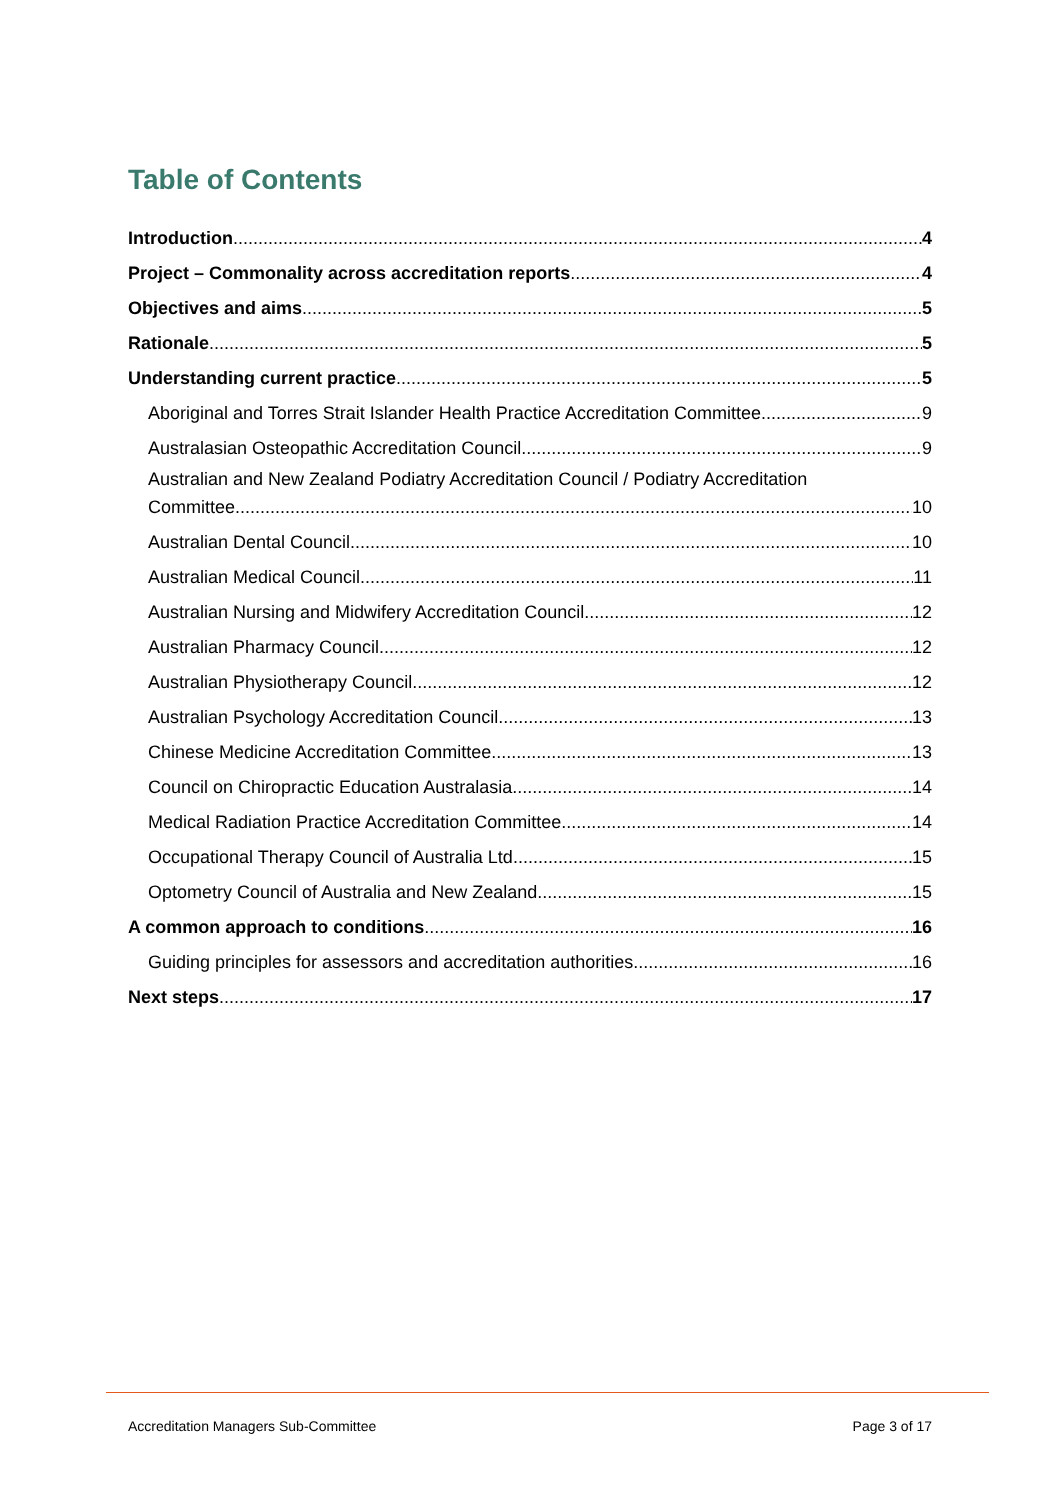Table of Contents
Introduction 4
Project – Commonality across accreditation reports 4
Objectives and aims 5
Rationale 5
Understanding current practice 5
Aboriginal and Torres Strait Islander Health Practice Accreditation Committee 9
Australasian Osteopathic Accreditation Council 9
Australian and New Zealand Podiatry Accreditation Council / Podiatry Accreditation
Committee 10
Australian Dental Council 10
Australian Medical Council 11
Australian Nursing and Midwifery Accreditation Council 12
Australian Pharmacy Council 12
Australian Physiotherapy Council 12
Australian Psychology Accreditation Council 13
Chinese Medicine Accreditation Committee 13
Council on Chiropractic Education Australasia 14
Medical Radiation Practice Accreditation Committee 14
Occupational Therapy Council of Australia Ltd 15
Optometry Council of Australia and New Zealand 15
A common approach to conditions 16
Guiding principles for assessors and accreditation authorities 16
Next steps 17
Accreditation Managers Sub-Committee
Page 3 of 17